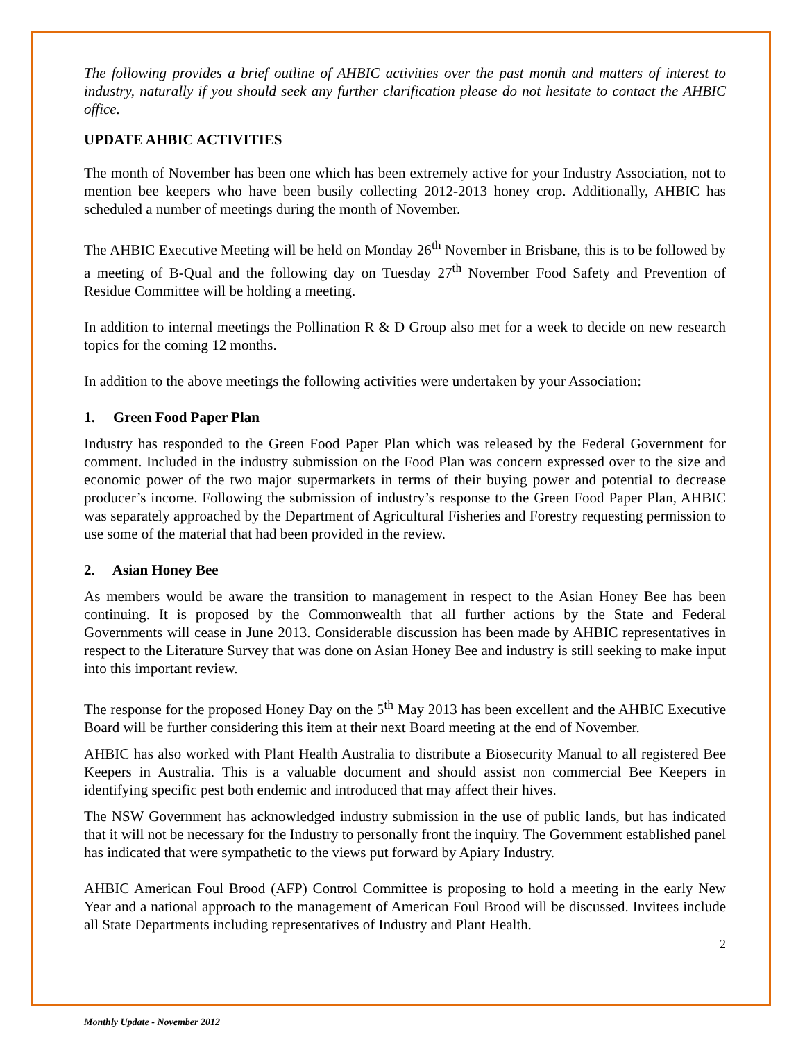The following provides a brief outline of AHBIC activities over the past month and matters of interest to industry, naturally if you should seek any further clarification please do not hesitate to contact the AHBIC office.
UPDATE AHBIC ACTIVITIES
The month of November has been one which has been extremely active for your Industry Association, not to mention bee keepers who have been busily collecting 2012-2013 honey crop. Additionally, AHBIC has scheduled a number of meetings during the month of November.
The AHBIC Executive Meeting will be held on Monday 26<sup>th</sup> November in Brisbane, this is to be followed by a meeting of B-Qual and the following day on Tuesday 27<sup>th</sup> November Food Safety and Prevention of Residue Committee will be holding a meeting.
In addition to internal meetings the Pollination R & D Group also met for a week to decide on new research topics for the coming 12 months.
In addition to the above meetings the following activities were undertaken by your Association:
1. Green Food Paper Plan
Industry has responded to the Green Food Paper Plan which was released by the Federal Government for comment. Included in the industry submission on the Food Plan was concern expressed over to the size and economic power of the two major supermarkets in terms of their buying power and potential to decrease producer’s income. Following the submission of industry’s response to the Green Food Paper Plan, AHBIC was separately approached by the Department of Agricultural Fisheries and Forestry requesting permission to use some of the material that had been provided in the review.
2. Asian Honey Bee
As members would be aware the transition to management in respect to the Asian Honey Bee has been continuing. It is proposed by the Commonwealth that all further actions by the State and Federal Governments will cease in June 2013. Considerable discussion has been made by AHBIC representatives in respect to the Literature Survey that was done on Asian Honey Bee and industry is still seeking to make input into this important review.
The response for the proposed Honey Day on the 5<sup>th</sup> May 2013 has been excellent and the AHBIC Executive Board will be further considering this item at their next Board meeting at the end of November.
AHBIC has also worked with Plant Health Australia to distribute a Biosecurity Manual to all registered Bee Keepers in Australia. This is a valuable document and should assist non commercial Bee Keepers in identifying specific pest both endemic and introduced that may affect their hives.
The NSW Government has acknowledged industry submission in the use of public lands, but has indicated that it will not be necessary for the Industry to personally front the inquiry. The Government established panel has indicated that were sympathetic to the views put forward by Apiary Industry.
AHBIC American Foul Brood (AFP) Control Committee is proposing to hold a meeting in the early New Year and a national approach to the management of American Foul Brood will be discussed. Invitees include all State Departments including representatives of Industry and Plant Health.
2
Monthly Update - November 2012